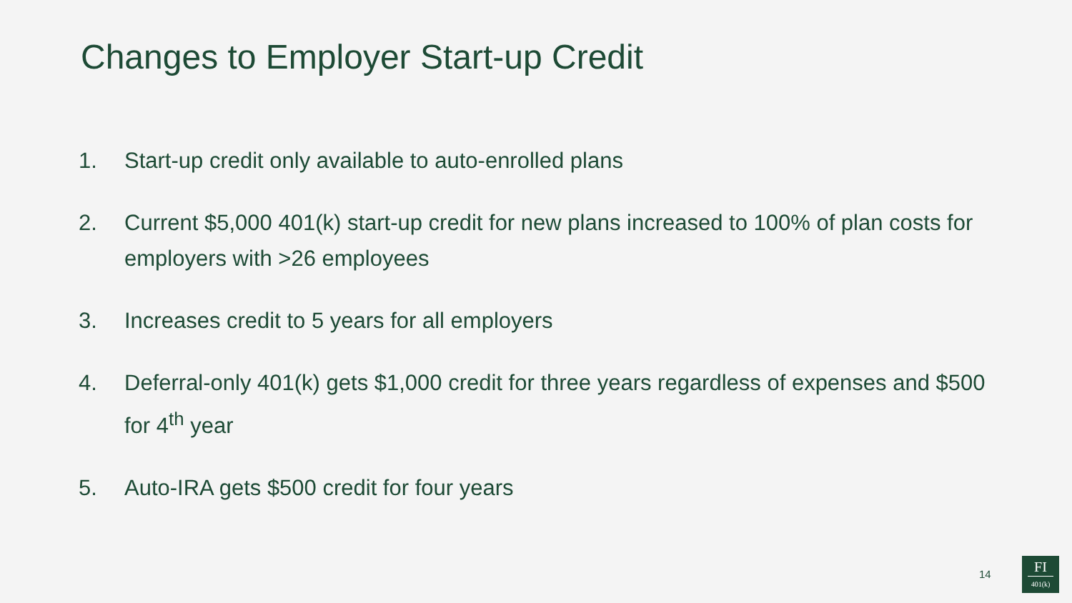Changes to Employer Start-up Credit
1. Start-up credit only available to auto-enrolled plans
2. Current $5,000 401(k) start-up credit for new plans increased to 100% of plan costs for employers with >26 employees
3. Increases credit to 5 years for all employers
4. Deferral-only 401(k) gets $1,000 credit for three years regardless of expenses and $500 for 4<sup>th</sup> year
5. Auto-IRA gets $500 credit for four years
14
FI
401(k)